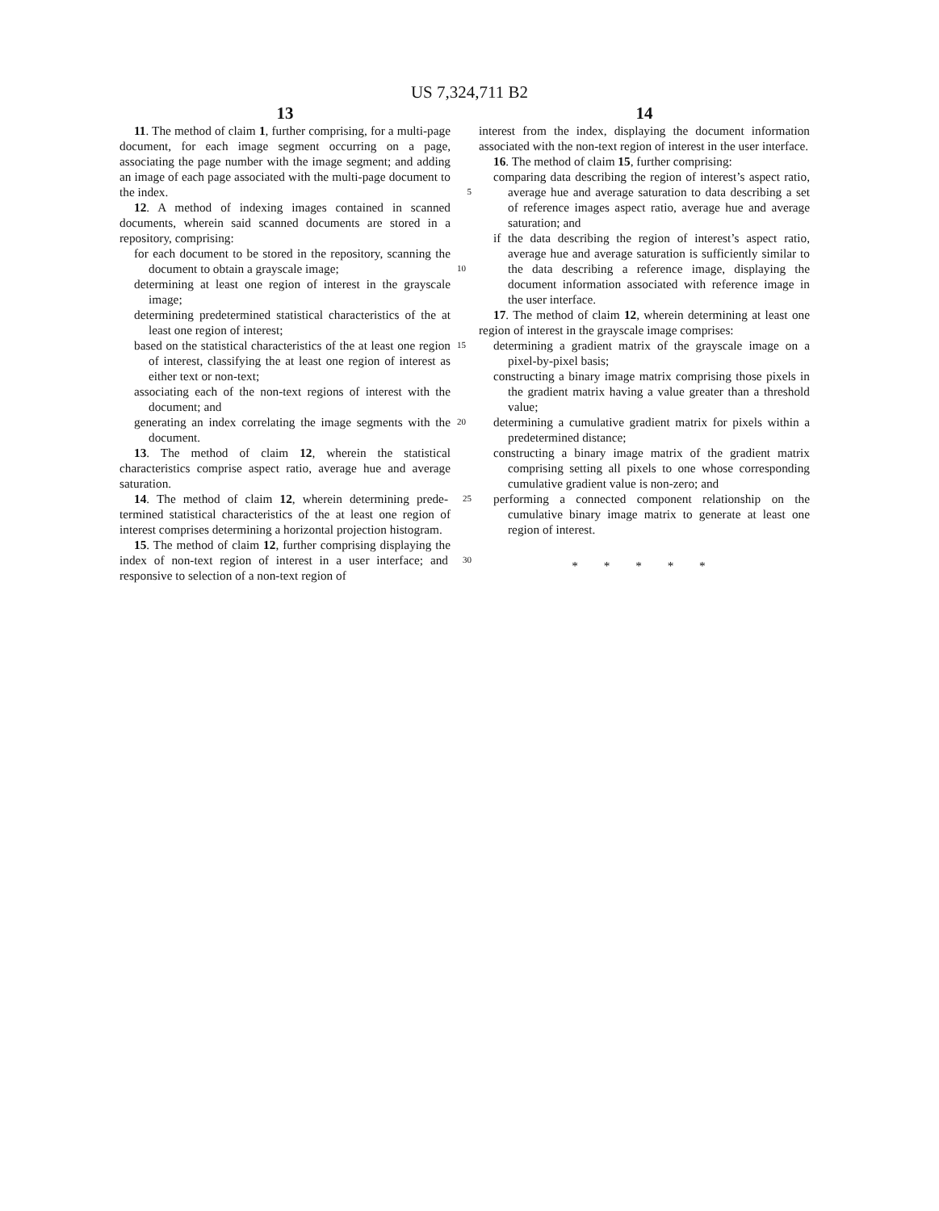US 7,324,711 B2
13
11. The method of claim 1, further comprising, for a multi-page document, for each image segment occurring on a page, associating the page number with the image segment; and adding an image of each page associated with the multi-page document to the index. 5
12. A method of indexing images contained in scanned documents, wherein said scanned documents are stored in a repository, comprising:
for each document to be stored in the repository, scanning the document to obtain a grayscale image; 10
determining at least one region of interest in the grayscale image;
determining predetermined statistical characteristics of the at least one region of interest;
based on the statistical characteristics of the at least one 15 region of interest, classifying the at least one region of interest as either text or non-text;
associating each of the non-text regions of interest with the document; and
generating an index correlating the image segments with 20 the document.
13. The method of claim 12, wherein the statistical characteristics comprise aspect ratio, average hue and average saturation.
14. The method of claim 12, wherein determining prede- 25 termined statistical characteristics of the at least one region of interest comprises determining a horizontal projection histogram.
15. The method of claim 12, further comprising displaying the index of non-text region of interest in a user 30 interface; and responsive to selection of a non-text region of
14
interest from the index, displaying the document information associated with the non-text region of interest in the user interface.
16. The method of claim 15, further comprising:
comparing data describing the region of interest’s aspect ratio, average hue and average saturation to data describing a set of reference images aspect ratio, average hue and average saturation; and
if the data describing the region of interest’s aspect ratio, average hue and average saturation is sufficiently similar to the data describing a reference image, displaying the document information associated with reference image in the user interface.
17. The method of claim 12, wherein determining at least one region of interest in the grayscale image comprises:
determining a gradient matrix of the grayscale image on a pixel-by-pixel basis;
constructing a binary image matrix comprising those pixels in the gradient matrix having a value greater than a threshold value;
determining a cumulative gradient matrix for pixels within a predetermined distance;
constructing a binary image matrix of the gradient matrix comprising setting all pixels to one whose corresponding cumulative gradient value is non-zero; and
performing a connected component relationship on the cumulative binary image matrix to generate at least one region of interest.
* * * * *